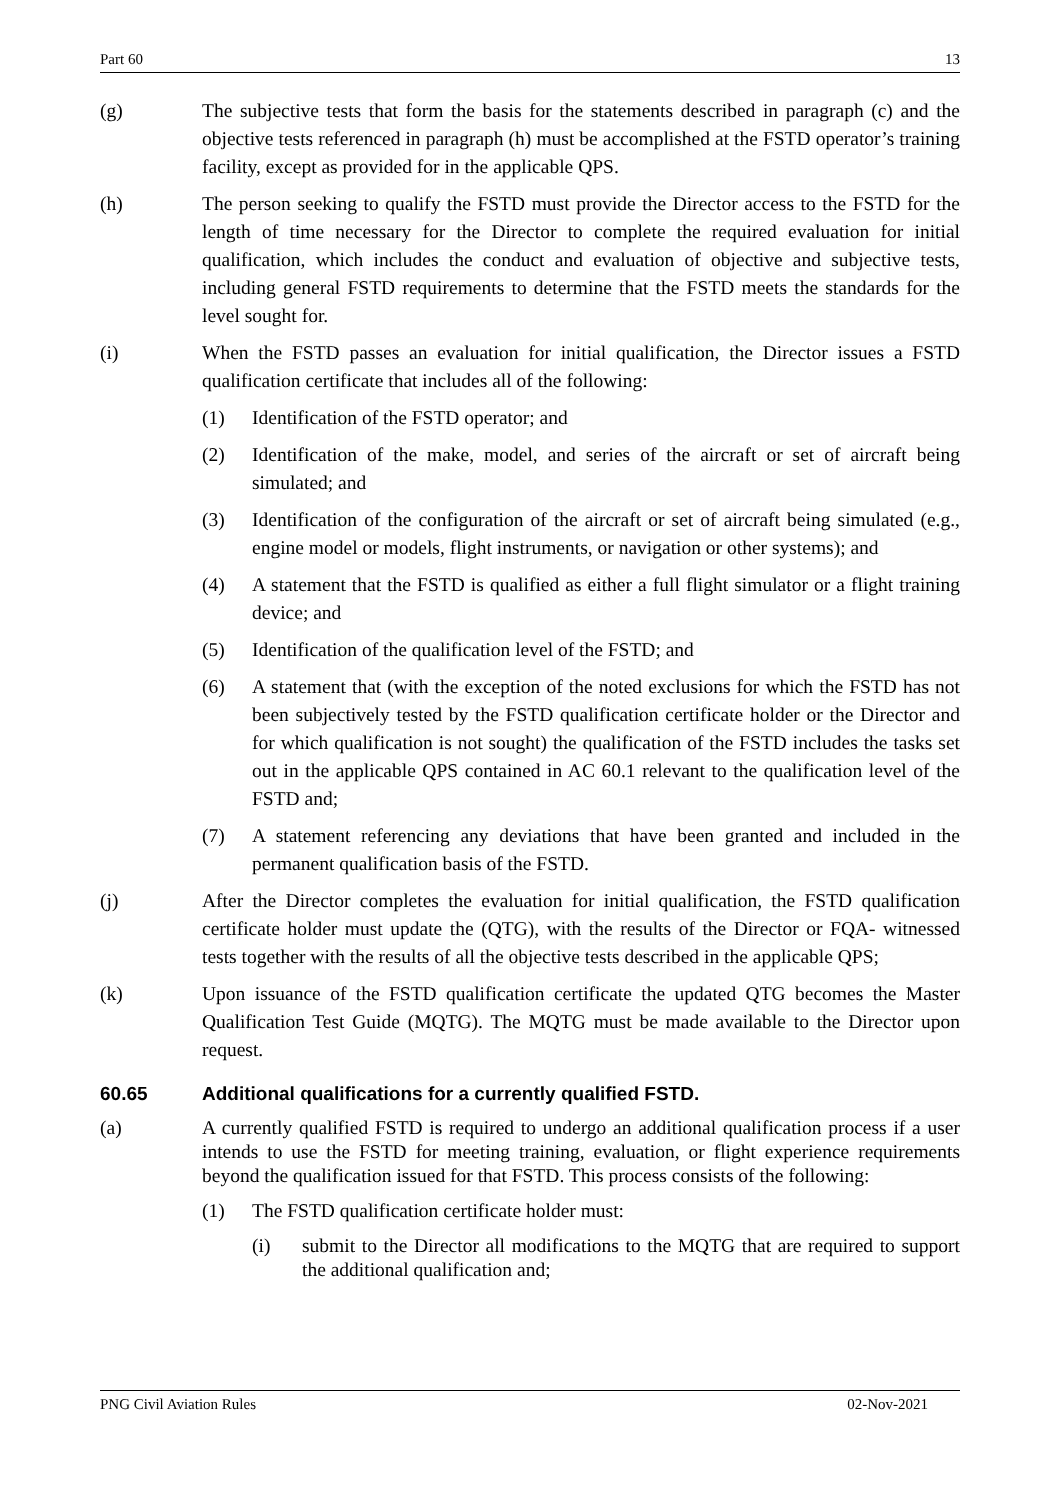Part 60 13
(g) The subjective tests that form the basis for the statements described in paragraph (c) and the objective tests referenced in paragraph (h) must be accomplished at the FSTD operator’s training facility, except as provided for in the applicable QPS.
(h) The person seeking to qualify the FSTD must provide the Director access to the FSTD for the length of time necessary for the Director to complete the required evaluation for initial qualification, which includes the conduct and evaluation of objective and subjective tests, including general FSTD requirements to determine that the FSTD meets the standards for the level sought for.
(i) When the FSTD passes an evaluation for initial qualification, the Director issues a FSTD qualification certificate that includes all of the following:
(1) Identification of the FSTD operator; and
(2) Identification of the make, model, and series of the aircraft or set of aircraft being simulated; and
(3) Identification of the configuration of the aircraft or set of aircraft being simulated (e.g., engine model or models, flight instruments, or navigation or other systems); and
(4) A statement that the FSTD is qualified as either a full flight simulator or a flight training device; and
(5) Identification of the qualification level of the FSTD; and
(6) A statement that (with the exception of the noted exclusions for which the FSTD has not been subjectively tested by the FSTD qualification certificate holder or the Director and for which qualification is not sought) the qualification of the FSTD includes the tasks set out in the applicable QPS contained in AC 60.1 relevant to the qualification level of the FSTD and;
(7) A statement referencing any deviations that have been granted and included in the permanent qualification basis of the FSTD.
(j) After the Director completes the evaluation for initial qualification, the FSTD qualification certificate holder must update the (QTG), with the results of the Director or FQA- witnessed tests together with the results of all the objective tests described in the applicable QPS;
(k) Upon issuance of the FSTD qualification certificate the updated QTG becomes the Master Qualification Test Guide (MQTG). The MQTG must be made available to the Director upon request.
60.65 Additional qualifications for a currently qualified FSTD.
(a) A currently qualified FSTD is required to undergo an additional qualification process if a user intends to use the FSTD for meeting training, evaluation, or flight experience requirements beyond the qualification issued for that FSTD. This process consists of the following:
(1) The FSTD qualification certificate holder must:
(i) submit to the Director all modifications to the MQTG that are required to support the additional qualification and;
PNG Civil Aviation Rules 02-Nov-2021